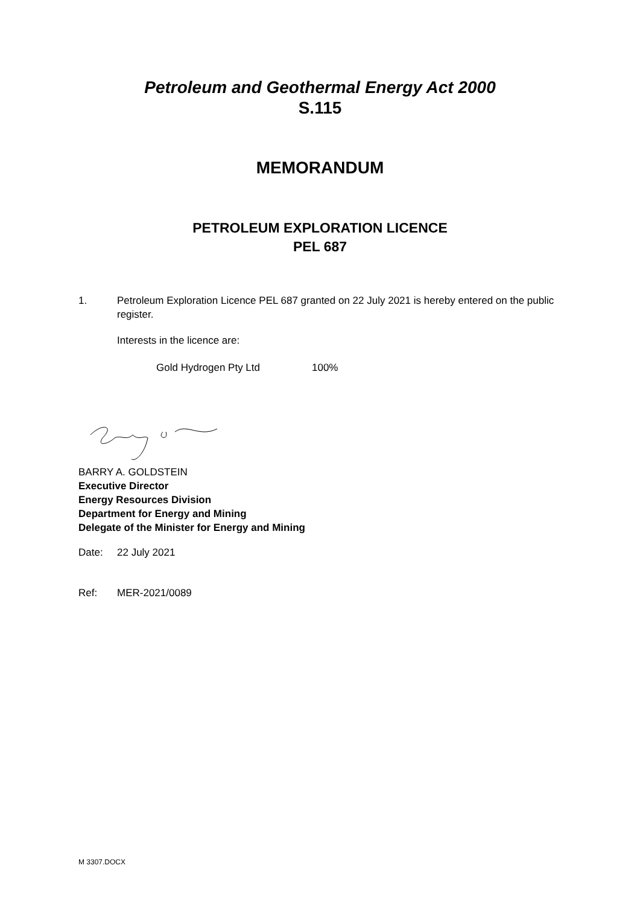Petroleum and Geothermal Energy Act 2000
S.115
MEMORANDUM
PETROLEUM EXPLORATION LICENCE
PEL 687
1. Petroleum Exploration Licence PEL 687 granted on 22 July 2021 is hereby entered on the public register.
Interests in the licence are:
Gold Hydrogen Pty Ltd 100%
BARRY A. GOLDSTEIN
Executive Director
Energy Resources Division
Department for Energy and Mining
Delegate of the Minister for Energy and Mining
Date: 22 July 2021
Ref: MER-2021/0089
M 3307.DOCX